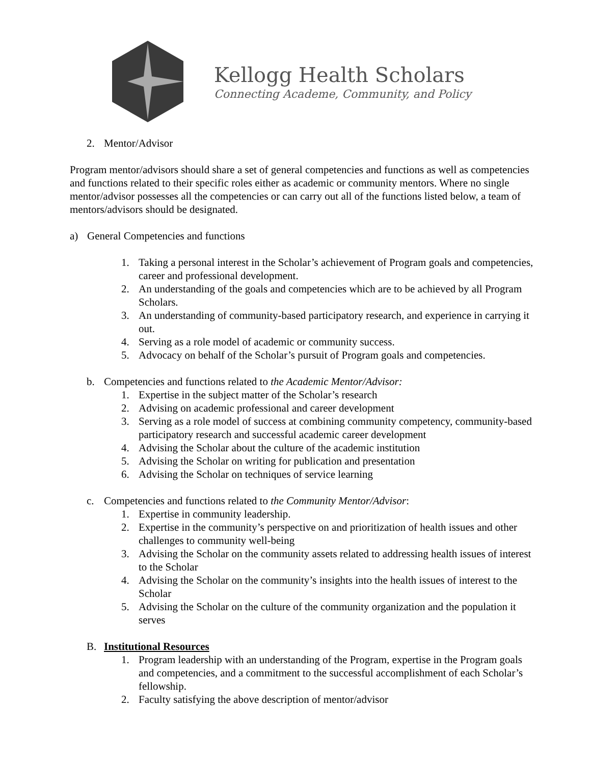Kellogg Health Scholars
Connecting Academe, Community, and Policy
2. Mentor/Advisor
Program mentor/advisors should share a set of general competencies and functions as well as competencies and functions related to their specific roles either as academic or community mentors. Where no single mentor/advisor possesses all the competencies or can carry out all of the functions listed below, a team of mentors/advisors should be designated.
a) General Competencies and functions
1. Taking a personal interest in the Scholar’s achievement of Program goals and competencies, career and professional development.
2. An understanding of the goals and competencies which are to be achieved by all Program Scholars.
3. An understanding of community-based participatory research, and experience in carrying it out.
4. Serving as a role model of academic or community success.
5. Advocacy on behalf of the Scholar’s pursuit of Program goals and competencies.
b. Competencies and functions related to the Academic Mentor/Advisor:
1. Expertise in the subject matter of the Scholar’s research
2. Advising on academic professional and career development
3. Serving as a role model of success at combining community competency, community-based participatory research and successful academic career development
4. Advising the Scholar about the culture of the academic institution
5. Advising the Scholar on writing for publication and presentation
6. Advising the Scholar on techniques of service learning
c. Competencies and functions related to the Community Mentor/Advisor:
1. Expertise in community leadership.
2. Expertise in the community’s perspective on and prioritization of health issues and other challenges to community well-being
3. Advising the Scholar on the community assets related to addressing health issues of interest to the Scholar
4. Advising the Scholar on the community’s insights into the health issues of interest to the Scholar
5. Advising the Scholar on the culture of the community organization and the population it serves
B. Institutional Resources
1. Program leadership with an understanding of the Program, expertise in the Program goals and competencies, and a commitment to the successful accomplishment of each Scholar’s fellowship.
2. Faculty satisfying the above description of mentor/advisor